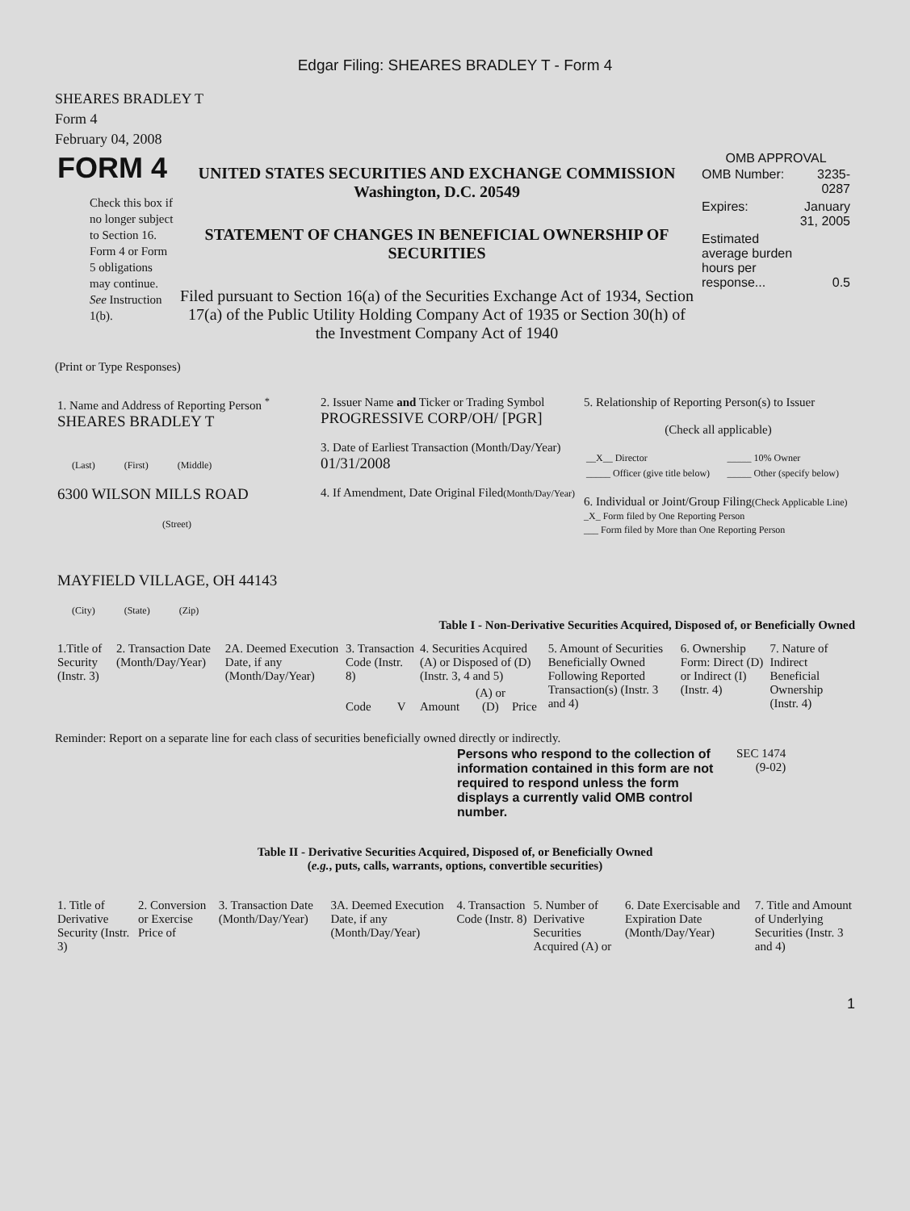Edgar Filing: SHEARES BRADLEY T - Form 4
SHEARES BRADLEY T
Form 4
February 04, 2008
| FORM 4 Check this box if no longer subject to Section 16. Form 4 or Form 5 obligations may continue. See Instruction 1(b). | UNITED STATES SECURITIES AND EXCHANGE COMMISSION Washington, D.C. 20549 STATEMENT OF CHANGES IN BENEFICIAL OWNERSHIP OF SECURITIES Filed pursuant to Section 16(a) of the Securities Exchange Act of 1934, Section 17(a) of the Public Utility Holding Company Act of 1935 or Section 30(h) of the Investment Company Act of 1940 | OMB APPROVAL / OMB Number: / 3235-0287 / / Expires: / January 31, 2005 / / Estimated average burden hours per response... / 0.5 / |
(Print or Type Responses)
| 1. Name and Address of Reporting Person <sup>*</sup> SHEARES BRADLEY T (Last) (First) (Middle) 6300 WILSON MILLS ROAD (Street) MAYFIELD VILLAGE, OH 44143 (City) (State) (Zip) | 2. Issuer Name and Ticker or Trading Symbol PROGRESSIVE CORP/OH/ [PGR] 3. Date of Earliest Transaction (Month/Day/Year) 01/31/2008 4. If Amendment, Date Original Filed (Month/Day/Year) | 5. Relationship of Reporting Person(s) to Issuer (Check all applicable) / __X__ Director / _____ 10% Owner / / _____ Officer (give title below) / _____ Other (specify below) / 6. Individual or Joint/Group Filing (Check Applicable Line) _X_ Form filed by One Reporting Person ___ Form filed by More than One Reporting Person |
Table I - Non-Derivative Securities Acquired, Disposed of, or Beneficially Owned
| 1.Title of Security (Instr. 3) | 2. Transaction Date (Month/Day/Year) | 2A. Deemed Execution Date, if any (Month/Day/Year) | 3. Transaction Code (Instr. 8) | | 4. Securities Acquired (A) or Disposed of (D) (Instr. 3, 4 and 5) | | | 5. Amount of Securities Beneficially Owned Following Reported Transaction(s) (Instr. 3 and 4) | 6. Ownership Form: Direct (D) or Indirect (I) (Instr. 4) | 7. Nature of Indirect Beneficial Ownership (Instr. 4) |
| --- | --- | --- | --- | --- | --- | --- | --- | --- | --- | --- |
| | | | Code | V | Amount | (A) or (D) | Price | | | |
Reminder: Report on a separate line for each class of securities beneficially owned directly or indirectly.
| Persons who respond to the collection of information contained in this form are not required to respond unless the form displays a currently valid OMB control number. | SEC 1474 (9-02) |
Table II - Derivative Securities Acquired, Disposed of, or Beneficially Owned
(e.g., puts, calls, warrants, options, convertible securities)
| 1. Title of Derivative Security (Instr. 3) | 2. Conversion or Exercise Price of | 3. Transaction Date (Month/Day/Year) | 3A. Deemed Execution Date, if any (Month/Day/Year) | 4. Transaction Code (Instr. 8) | 5. Number of Derivative Securities Acquired (A) or | 6. Date Exercisable and Expiration Date (Month/Day/Year) | 7. Title and Amount of Underlying Securities (Instr. 3 and 4) |
1